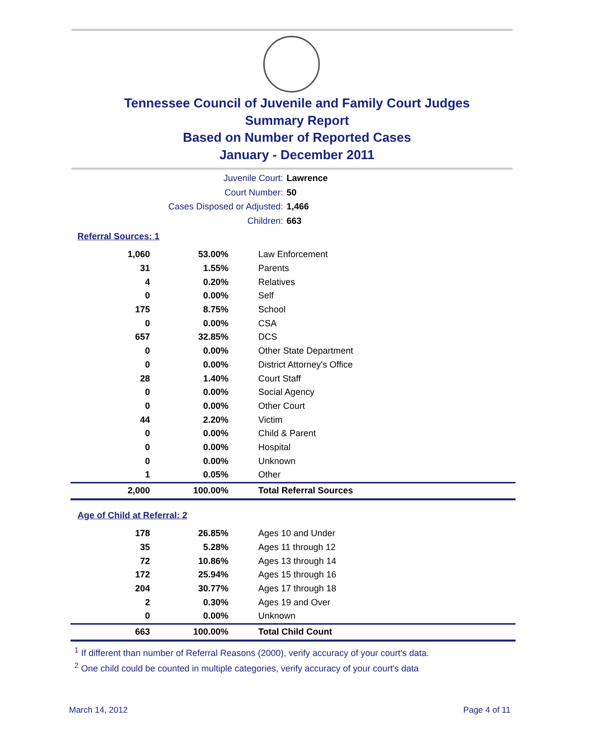Tennessee Council of Juvenile and Family Court Judges
Summary Report
Based on Number of Reported Cases
January - December 2011
Juvenile Court: Lawrence
Court Number: 50
Cases Disposed or Adjusted: 1,466
Children: 663
Referral Sources: 1
| 1,060 | 53.00% | Law Enforcement |
| 31 | 1.55% | Parents |
| 4 | 0.20% | Relatives |
| 0 | 0.00% | Self |
| 175 | 8.75% | School |
| 0 | 0.00% | CSA |
| 657 | 32.85% | DCS |
| 0 | 0.00% | Other State Department |
| 0 | 0.00% | District Attorney's Office |
| 28 | 1.40% | Court Staff |
| 0 | 0.00% | Social Agency |
| 0 | 0.00% | Other Court |
| 44 | 2.20% | Victim |
| 0 | 0.00% | Child & Parent |
| 0 | 0.00% | Hospital |
| 0 | 0.00% | Unknown |
| 1 | 0.05% | Other |
| 2,000 | 100.00% | Total Referral Sources |
Age of Child at Referral: 2
| 178 | 26.85% | Ages 10 and Under |
| 35 | 5.28% | Ages 11 through 12 |
| 72 | 10.86% | Ages 13 through 14 |
| 172 | 25.94% | Ages 15 through 16 |
| 204 | 30.77% | Ages 17 through 18 |
| 2 | 0.30% | Ages 19 and Over |
| 0 | 0.00% | Unknown |
| 663 | 100.00% | Total Child Count |
<sup>1</sup> If different than number of Referral Reasons (2000), verify accuracy of your court's data.
<sup>2</sup> One child could be counted in multiple categories, verify accuracy of your court's data
March 14, 2012 Page 4 of 11